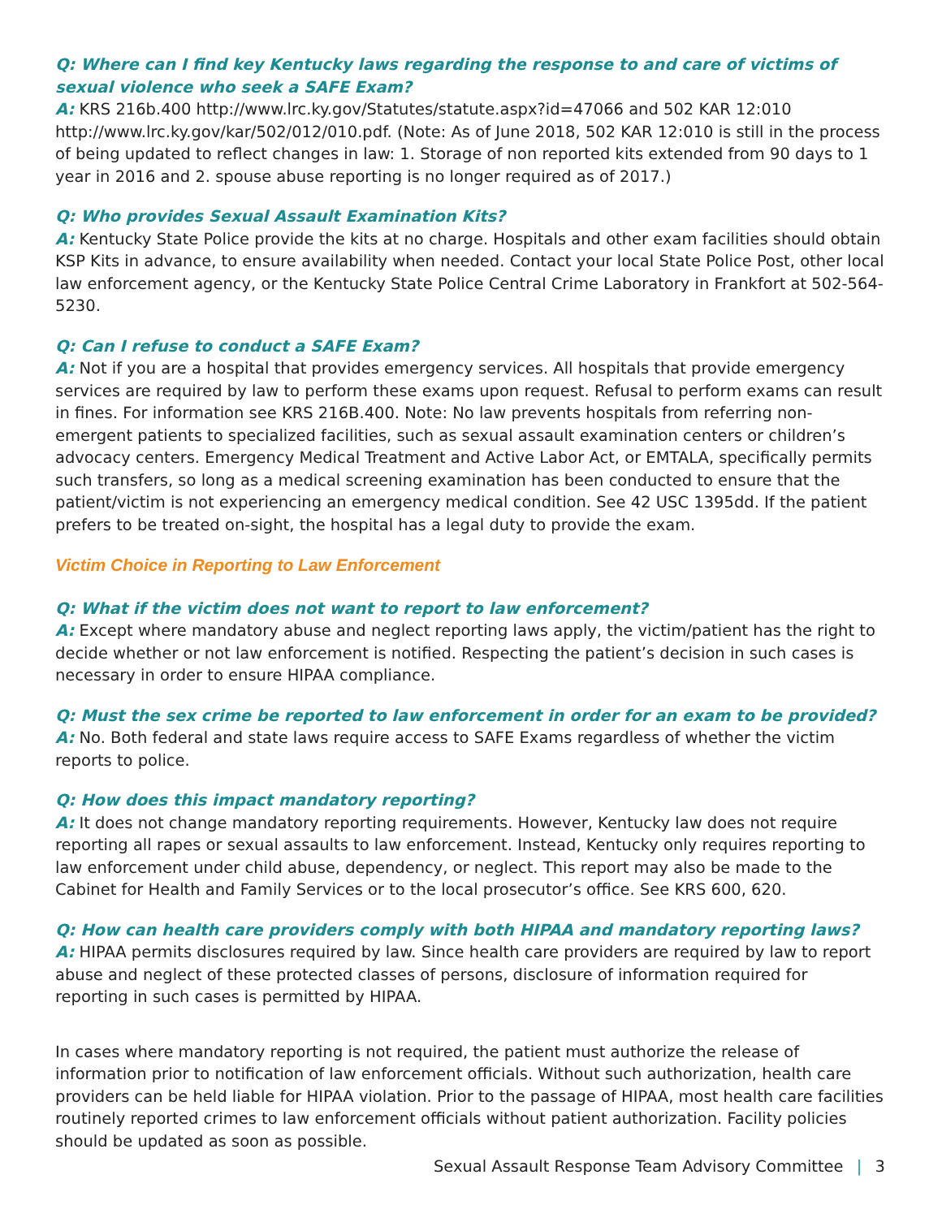Q: Where can I find key Kentucky laws regarding the response to and care of victims of sexual violence who seek a SAFE Exam?
A: KRS 216b.400 http://www.lrc.ky.gov/Statutes/statute.aspx?id=47066 and 502 KAR 12:010 http://www.lrc.ky.gov/kar/502/012/010.pdf. (Note: As of June 2018, 502 KAR 12:010 is still in the process of being updated to reflect changes in law: 1. Storage of non reported kits extended from 90 days to 1 year in 2016 and 2. spouse abuse reporting is no longer required as of 2017.)
Q: Who provides Sexual Assault Examination Kits?
A: Kentucky State Police provide the kits at no charge. Hospitals and other exam facilities should obtain KSP Kits in advance, to ensure availability when needed. Contact your local State Police Post, other local law enforcement agency, or the Kentucky State Police Central Crime Laboratory in Frankfort at 502-564-5230.
Q: Can I refuse to conduct a SAFE Exam?
A: Not if you are a hospital that provides emergency services. All hospitals that provide emergency services are required by law to perform these exams upon request. Refusal to perform exams can result in fines. For information see KRS 216B.400. Note: No law prevents hospitals from referring non-emergent patients to specialized facilities, such as sexual assault examination centers or children’s advocacy centers. Emergency Medical Treatment and Active Labor Act, or EMTALA, specifically permits such transfers, so long as a medical screening examination has been conducted to ensure that the patient/victim is not experiencing an emergency medical condition. See 42 USC 1395dd. If the patient prefers to be treated on-sight, the hospital has a legal duty to provide the exam.
Victim Choice in Reporting to Law Enforcement
Q: What if the victim does not want to report to law enforcement?
A: Except where mandatory abuse and neglect reporting laws apply, the victim/patient has the right to decide whether or not law enforcement is notified. Respecting the patient’s decision in such cases is necessary in order to ensure HIPAA compliance.
Q: Must the sex crime be reported to law enforcement in order for an exam to be provided?
A: No. Both federal and state laws require access to SAFE Exams regardless of whether the victim reports to police.
Q: How does this impact mandatory reporting?
A: It does not change mandatory reporting requirements. However, Kentucky law does not require reporting all rapes or sexual assaults to law enforcement. Instead, Kentucky only requires reporting to law enforcement under child abuse, dependency, or neglect. This report may also be made to the Cabinet for Health and Family Services or to the local prosecutor’s office. See KRS 600, 620.
Q: How can health care providers comply with both HIPAA and mandatory reporting laws?
A: HIPAA permits disclosures required by law. Since health care providers are required by law to report abuse and neglect of these protected classes of persons, disclosure of information required for reporting in such cases is permitted by HIPAA.
In cases where mandatory reporting is not required, the patient must authorize the release of information prior to notification of law enforcement officials. Without such authorization, health care providers can be held liable for HIPAA violation. Prior to the passage of HIPAA, most health care facilities routinely reported crimes to law enforcement officials without patient authorization. Facility policies should be updated as soon as possible.
Sexual Assault Response Team Advisory Committee | 3